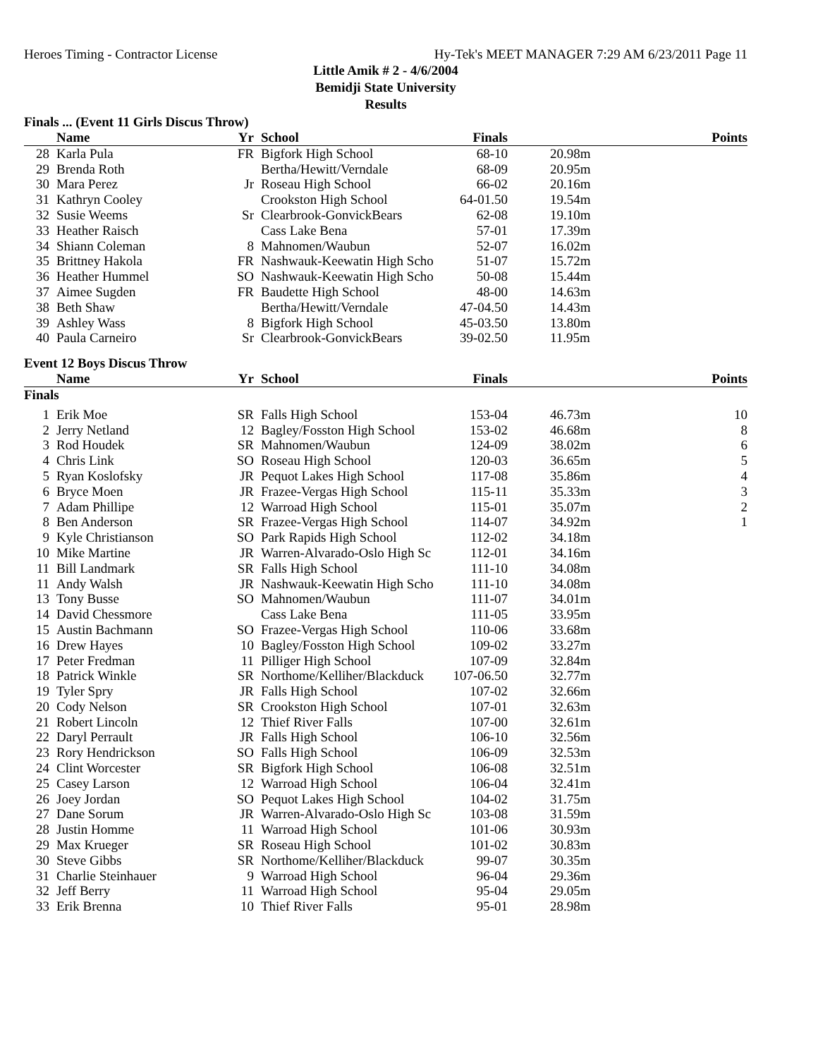Heroes Timing - Contractor License Hy-Tek's MEET MANAGER 7:29 AM 6/23/2011 Page 11
Little Amik # 2 - 4/6/2004
Bemidji State University
Results
Finals ... (Event 11 Girls Discus Throw)
| | Name | Yr | School | Finals | | Points |
| --- | --- | --- | --- | --- | --- | --- |
| 28 | Karla Pula | FR | Bigfork High School | 68-10 | 20.98m | |
| 29 | Brenda Roth | | Bertha/Hewitt/Verndale | 68-09 | 20.95m | |
| 30 | Mara Perez | Jr | Roseau High School | 66-02 | 20.16m | |
| 31 | Kathryn Cooley | | Crookston High School | 64-01.50 | 19.54m | |
| 32 | Susie Weems | Sr | Clearbrook-GonvickBears | 62-08 | 19.10m | |
| 33 | Heather Raisch | | Cass Lake Bena | 57-01 | 17.39m | |
| 34 | Shiann Coleman | 8 | Mahnomen/Waubun | 52-07 | 16.02m | |
| 35 | Brittney Hakola | FR | Nashwauk-Keewatin High Scho | 51-07 | 15.72m | |
| 36 | Heather Hummel | SO | Nashwauk-Keewatin High Scho | 50-08 | 15.44m | |
| 37 | Aimee Sugden | FR | Baudette High School | 48-00 | 14.63m | |
| 38 | Beth Shaw | | Bertha/Hewitt/Verndale | 47-04.50 | 14.43m | |
| 39 | Ashley Wass | 8 | Bigfork High School | 45-03.50 | 13.80m | |
| 40 | Paula Carneiro | Sr | Clearbrook-GonvickBears | 39-02.50 | 11.95m | |
Event 12 Boys Discus Throw
| | Name | Yr | School | Finals | | Points |
| --- | --- | --- | --- | --- | --- | --- |
| Finals | | | | | | |
| 1 | Erik Moe | SR | Falls High School | 153-04 | 46.73m | 10 |
| 2 | Jerry Netland | 12 | Bagley/Fosston High School | 153-02 | 46.68m | 8 |
| 3 | Rod Houdek | SR | Mahnomen/Waubun | 124-09 | 38.02m | 6 |
| 4 | Chris Link | SO | Roseau High School | 120-03 | 36.65m | 5 |
| 5 | Ryan Koslofsky | JR | Pequot Lakes High School | 117-08 | 35.86m | 4 |
| 6 | Bryce Moen | JR | Frazee-Vergas High School | 115-11 | 35.33m | 3 |
| 7 | Adam Phillipe | 12 | Warroad High School | 115-01 | 35.07m | 2 |
| 8 | Ben Anderson | SR | Frazee-Vergas High School | 114-07 | 34.92m | 1 |
| 9 | Kyle Christianson | SO | Park Rapids High School | 112-02 | 34.18m | |
| 10 | Mike Martine | JR | Warren-Alvarado-Oslo High Sc | 112-01 | 34.16m | |
| 11 | Bill Landmark | SR | Falls High School | 111-10 | 34.08m | |
| 11 | Andy Walsh | JR | Nashwauk-Keewatin High Scho | 111-10 | 34.08m | |
| 13 | Tony Busse | SO | Mahnomen/Waubun | 111-07 | 34.01m | |
| 14 | David Chessmore | | Cass Lake Bena | 111-05 | 33.95m | |
| 15 | Austin Bachmann | SO | Frazee-Vergas High School | 110-06 | 33.68m | |
| 16 | Drew Hayes | 10 | Bagley/Fosston High School | 109-02 | 33.27m | |
| 17 | Peter Fredman | 11 | Pilliger High School | 107-09 | 32.84m | |
| 18 | Patrick Winkle | SR | Northome/Kelliher/Blackduck | 107-06.50 | 32.77m | |
| 19 | Tyler Spry | JR | Falls High School | 107-02 | 32.66m | |
| 20 | Cody Nelson | SR | Crookston High School | 107-01 | 32.63m | |
| 21 | Robert Lincoln | 12 | Thief River Falls | 107-00 | 32.61m | |
| 22 | Daryl Perrault | JR | Falls High School | 106-10 | 32.56m | |
| 23 | Rory Hendrickson | SO | Falls High School | 106-09 | 32.53m | |
| 24 | Clint Worcester | SR | Bigfork High School | 106-08 | 32.51m | |
| 25 | Casey Larson | 12 | Warroad High School | 106-04 | 32.41m | |
| 26 | Joey Jordan | SO | Pequot Lakes High School | 104-02 | 31.75m | |
| 27 | Dane Sorum | JR | Warren-Alvarado-Oslo High Sc | 103-08 | 31.59m | |
| 28 | Justin Homme | 11 | Warroad High School | 101-06 | 30.93m | |
| 29 | Max Krueger | SR | Roseau High School | 101-02 | 30.83m | |
| 30 | Steve Gibbs | SR | Northome/Kelliher/Blackduck | 99-07 | 30.35m | |
| 31 | Charlie Steinhauer | 9 | Warroad High School | 96-04 | 29.36m | |
| 32 | Jeff Berry | 11 | Warroad High School | 95-04 | 29.05m | |
| 33 | Erik Brenna | 10 | Thief River Falls | 95-01 | 28.98m | |